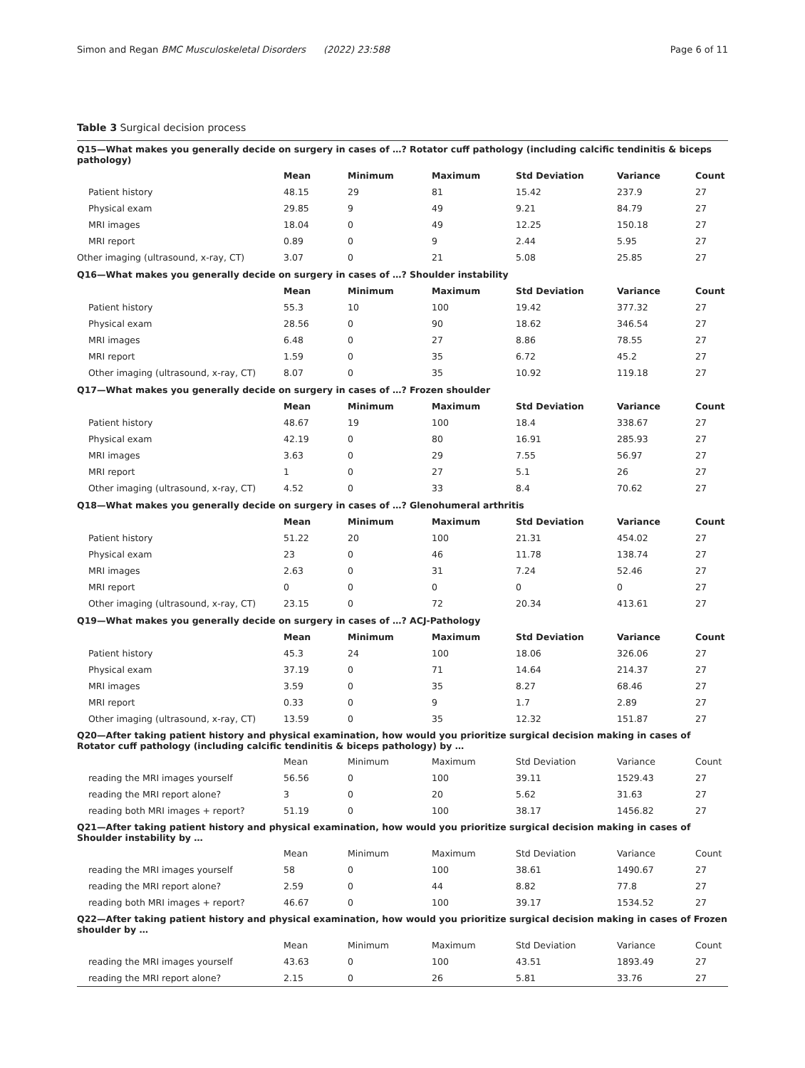Simon and Regan BMC Musculoskeletal Disorders (2022) 23:588 Page 6 of 11
Table 3 Surgical decision process
| Q15—What makes you generally decide on surgery in cases of …? Rotator cuff pathology (including calcific tendinitis & biceps pathology) | | | | | | |
| | Mean | Minimum | Maximum | Std Deviation | Variance | Count |
| Patient history | 48.15 | 29 | 81 | 15.42 | 237.9 | 27 |
| Physical exam | 29.85 | 9 | 49 | 9.21 | 84.79 | 27 |
| MRI images | 18.04 | 0 | 49 | 12.25 | 150.18 | 27 |
| MRI report | 0.89 | 0 | 9 | 2.44 | 5.95 | 27 |
| Other imaging (ultrasound, x-ray, CT) | 3.07 | 0 | 21 | 5.08 | 25.85 | 27 |
| Q16—What makes you generally decide on surgery in cases of …? Shoulder instability | | | | | | |
| | Mean | Minimum | Maximum | Std Deviation | Variance | Count |
| Patient history | 55.3 | 10 | 100 | 19.42 | 377.32 | 27 |
| Physical exam | 28.56 | 0 | 90 | 18.62 | 346.54 | 27 |
| MRI images | 6.48 | 0 | 27 | 8.86 | 78.55 | 27 |
| MRI report | 1.59 | 0 | 35 | 6.72 | 45.2 | 27 |
| Other imaging (ultrasound, x-ray, CT) | 8.07 | 0 | 35 | 10.92 | 119.18 | 27 |
| Q17—What makes you generally decide on surgery in cases of …? Frozen shoulder | | | | | | |
| | Mean | Minimum | Maximum | Std Deviation | Variance | Count |
| Patient history | 48.67 | 19 | 100 | 18.4 | 338.67 | 27 |
| Physical exam | 42.19 | 0 | 80 | 16.91 | 285.93 | 27 |
| MRI images | 3.63 | 0 | 29 | 7.55 | 56.97 | 27 |
| MRI report | 1 | 0 | 27 | 5.1 | 26 | 27 |
| Other imaging (ultrasound, x-ray, CT) | 4.52 | 0 | 33 | 8.4 | 70.62 | 27 |
| Q18—What makes you generally decide on surgery in cases of …? Glenohumeral arthritis | | | | | | |
| | Mean | Minimum | Maximum | Std Deviation | Variance | Count |
| Patient history | 51.22 | 20 | 100 | 21.31 | 454.02 | 27 |
| Physical exam | 23 | 0 | 46 | 11.78 | 138.74 | 27 |
| MRI images | 2.63 | 0 | 31 | 7.24 | 52.46 | 27 |
| MRI report | 0 | 0 | 0 | 0 | 0 | 27 |
| Other imaging (ultrasound, x-ray, CT) | 23.15 | 0 | 72 | 20.34 | 413.61 | 27 |
| Q19—What makes you generally decide on surgery in cases of …? ACJ-Pathology | | | | | | |
| | Mean | Minimum | Maximum | Std Deviation | Variance | Count |
| Patient history | 45.3 | 24 | 100 | 18.06 | 326.06 | 27 |
| Physical exam | 37.19 | 0 | 71 | 14.64 | 214.37 | 27 |
| MRI images | 3.59 | 0 | 35 | 8.27 | 68.46 | 27 |
| MRI report | 0.33 | 0 | 9 | 1.7 | 2.89 | 27 |
| Other imaging (ultrasound, x-ray, CT) | 13.59 | 0 | 35 | 12.32 | 151.87 | 27 |
| Q20—After taking patient history and physical examination, how would you prioritize surgical decision making in cases of Rotator cuff pathology (including calcific tendinitis & biceps pathology) by … | | | | | | |
| | Mean | Minimum | Maximum | Std Deviation | Variance | Count |
| reading the MRI images yourself | 56.56 | 0 | 100 | 39.11 | 1529.43 | 27 |
| reading the MRI report alone? | 3 | 0 | 20 | 5.62 | 31.63 | 27 |
| reading both MRI images + report? | 51.19 | 0 | 100 | 38.17 | 1456.82 | 27 |
| Q21—After taking patient history and physical examination, how would you prioritize surgical decision making in cases of Shoulder instability by … | | | | | | |
| | Mean | Minimum | Maximum | Std Deviation | Variance | Count |
| reading the MRI images yourself | 58 | 0 | 100 | 38.61 | 1490.67 | 27 |
| reading the MRI report alone? | 2.59 | 0 | 44 | 8.82 | 77.8 | 27 |
| reading both MRI images + report? | 46.67 | 0 | 100 | 39.17 | 1534.52 | 27 |
| Q22—After taking patient history and physical examination, how would you prioritize surgical decision making in cases of Frozen shoulder by … | | | | | | |
| | Mean | Minimum | Maximum | Std Deviation | Variance | Count |
| reading the MRI images yourself | 43.63 | 0 | 100 | 43.51 | 1893.49 | 27 |
| reading the MRI report alone? | 2.15 | 0 | 26 | 5.81 | 33.76 | 27 |